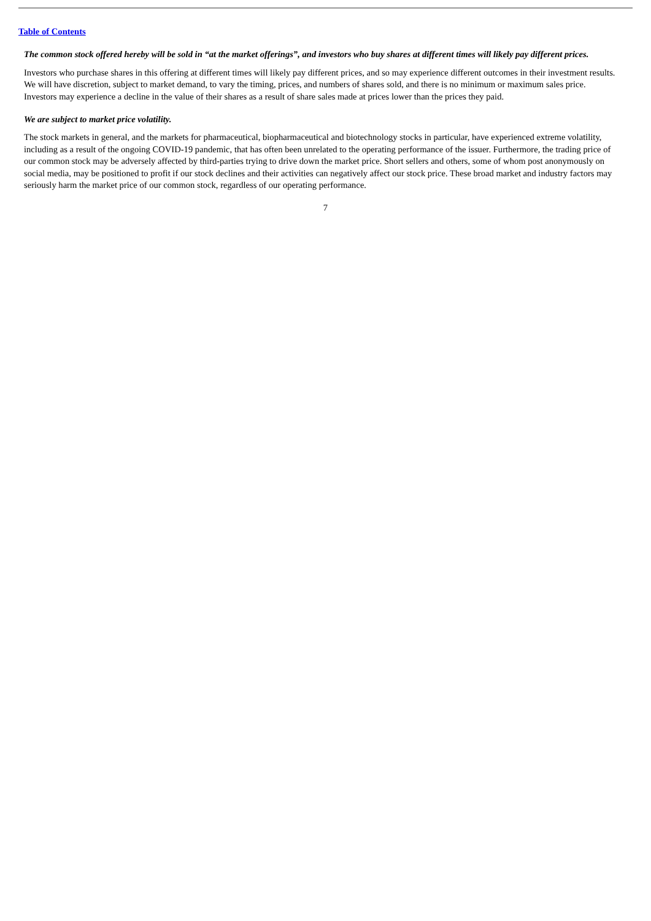Table of Contents
The common stock offered hereby will be sold in “at the market offerings”, and investors who buy shares at different times will likely pay different prices.
Investors who purchase shares in this offering at different times will likely pay different prices, and so may experience different outcomes in their investment results. We will have discretion, subject to market demand, to vary the timing, prices, and numbers of shares sold, and there is no minimum or maximum sales price. Investors may experience a decline in the value of their shares as a result of share sales made at prices lower than the prices they paid.
We are subject to market price volatility.
The stock markets in general, and the markets for pharmaceutical, biopharmaceutical and biotechnology stocks in particular, have experienced extreme volatility, including as a result of the ongoing COVID-19 pandemic, that has often been unrelated to the operating performance of the issuer. Furthermore, the trading price of our common stock may be adversely affected by third-parties trying to drive down the market price. Short sellers and others, some of whom post anonymously on social media, may be positioned to profit if our stock declines and their activities can negatively affect our stock price. These broad market and industry factors may seriously harm the market price of our common stock, regardless of our operating performance.
7